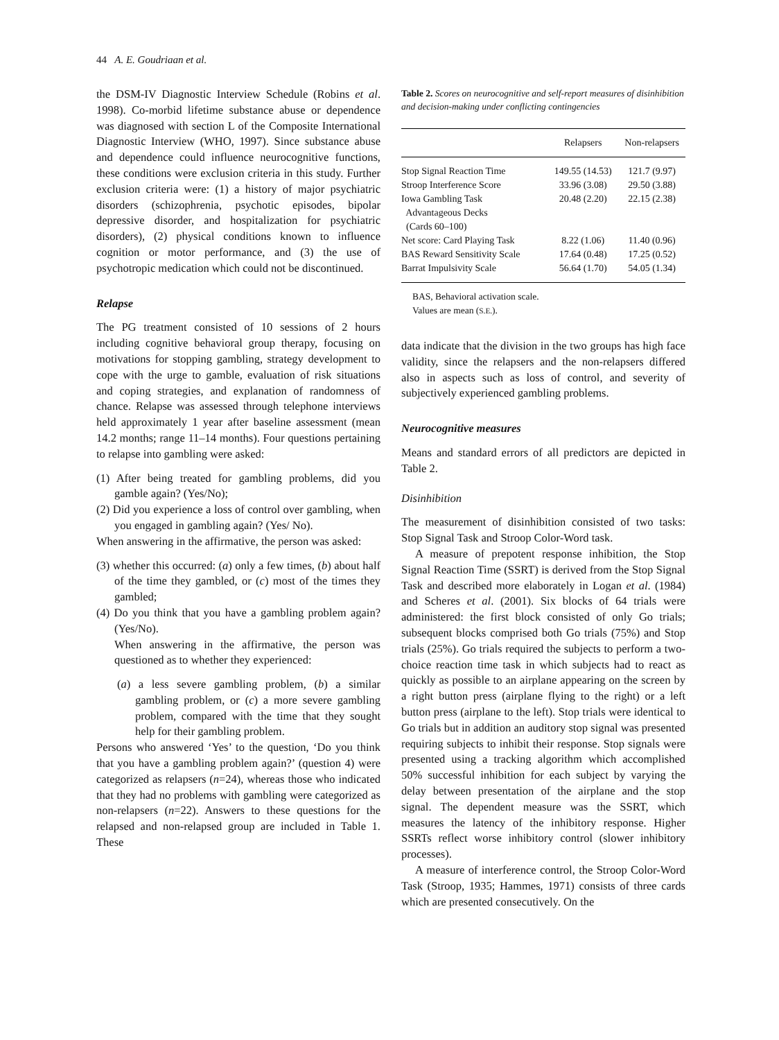44 A. E. Goudriaan et al.
the DSM-IV Diagnostic Interview Schedule (Robins et al. 1998). Co-morbid lifetime substance abuse or dependence was diagnosed with section L of the Composite International Diagnostic Interview (WHO, 1997). Since substance abuse and dependence could influence neurocognitive functions, these conditions were exclusion criteria in this study. Further exclusion criteria were: (1) a history of major psychiatric disorders (schizophrenia, psychotic episodes, bipolar depressive disorder, and hospitalization for psychiatric disorders), (2) physical conditions known to influence cognition or motor performance, and (3) the use of psychotropic medication which could not be discontinued.
Relapse
The PG treatment consisted of 10 sessions of 2 hours including cognitive behavioral group therapy, focusing on motivations for stopping gambling, strategy development to cope with the urge to gamble, evaluation of risk situations and coping strategies, and explanation of randomness of chance. Relapse was assessed through telephone interviews held approximately 1 year after baseline assessment (mean 14.2 months; range 11–14 months). Four questions pertaining to relapse into gambling were asked:
(1) After being treated for gambling problems, did you gamble again? (Yes/No);
(2) Did you experience a loss of control over gambling, when you engaged in gambling again? (Yes/ No).
When answering in the affirmative, the person was asked:
(3) whether this occurred: (a) only a few times, (b) about half of the time they gambled, or (c) most of the times they gambled;
(4) Do you think that you have a gambling problem again? (Yes/No).
When answering in the affirmative, the person was questioned as to whether they experienced:
(a) a less severe gambling problem, (b) a similar gambling problem, or (c) a more severe gambling problem, compared with the time that they sought help for their gambling problem.
Persons who answered ‘Yes’ to the question, ‘Do you think that you have a gambling problem again?’ (question 4) were categorized as relapsers (n=24), whereas those who indicated that they had no problems with gambling were categorized as non-relapsers (n=22). Answers to these questions for the relapsed and non-relapsed group are included in Table 1. These
Table 2. Scores on neurocognitive and self-report measures of disinhibition and decision-making under conflicting contingencies
| | Relapsers | Non-relapsers |
| --- | --- | --- |
| Stop Signal Reaction Time | 149.55 (14.53) | 121.7 (9.97) |
| Stroop Interference Score | 33.96 (3.08) | 29.50 (3.88) |
| Iowa Gambling Task Advantageous Decks (Cards 60–100) | 20.48 (2.20) | 22.15 (2.38) |
| Net score: Card Playing Task | 8.22 (1.06) | 11.40 (0.96) |
| BAS Reward Sensitivity Scale | 17.64 (0.48) | 17.25 (0.52) |
| Barrat Impulsivity Scale | 56.64 (1.70) | 54.05 (1.34) |
BAS, Behavioral activation scale.
Values are mean (S.E.).
data indicate that the division in the two groups has high face validity, since the relapsers and the non-relapsers differed also in aspects such as loss of control, and severity of subjectively experienced gambling problems.
Neurocognitive measures
Means and standard errors of all predictors are depicted in Table 2.
Disinhibition
The measurement of disinhibition consisted of two tasks: Stop Signal Task and Stroop Color-Word task.
A measure of prepotent response inhibition, the Stop Signal Reaction Time (SSRT) is derived from the Stop Signal Task and described more elaborately in Logan et al. (1984) and Scheres et al. (2001). Six blocks of 64 trials were administered: the first block consisted of only Go trials; subsequent blocks comprised both Go trials (75%) and Stop trials (25%). Go trials required the subjects to perform a two-choice reaction time task in which subjects had to react as quickly as possible to an airplane appearing on the screen by a right button press (airplane flying to the right) or a left button press (airplane to the left). Stop trials were identical to Go trials but in addition an auditory stop signal was presented requiring subjects to inhibit their response. Stop signals were presented using a tracking algorithm which accomplished 50% successful inhibition for each subject by varying the delay between presentation of the airplane and the stop signal. The dependent measure was the SSRT, which measures the latency of the inhibitory response. Higher SSRTs reflect worse inhibitory control (slower inhibitory processes).
A measure of interference control, the Stroop Color-Word Task (Stroop, 1935; Hammes, 1971) consists of three cards which are presented consecutively. On the